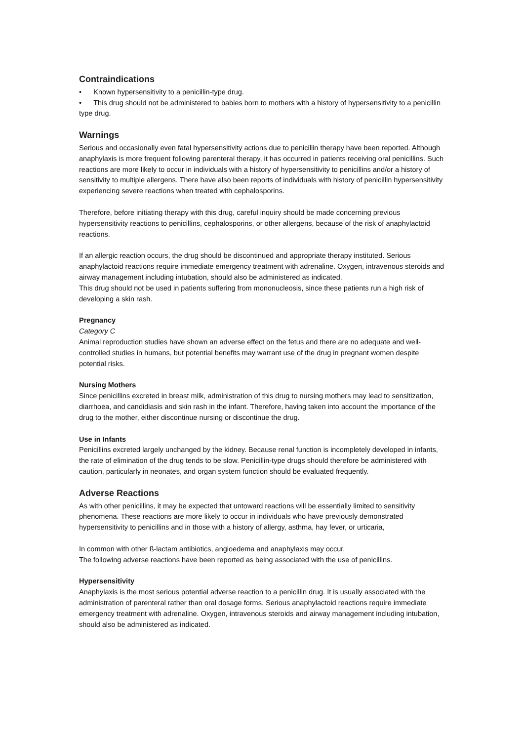Contraindications
• Known hypersensitivity to a penicillin-type drug.
• This drug should not be administered to babies born to mothers with a history of hypersensitivity to a penicillin type drug.
Warnings
Serious and occasionally even fatal hypersensitivity actions due to penicillin therapy have been reported. Although anaphylaxis is more frequent following parenteral therapy, it has occurred in patients receiving oral penicillins. Such reactions are more likely to occur in individuals with a history of hypersensitivity to penicillins and/or a history of sensitivity to multiple allergens. There have also been reports of individuals with history of penicillin hypersensitivity experiencing severe reactions when treated with cephalosporins.
Therefore, before initiating therapy with this drug, careful inquiry should be made concerning previous hypersensitivity reactions to penicillins, cephalosporins, or other allergens, because of the risk of anaphylactoid reactions.
If an allergic reaction occurs, the drug should be discontinued and appropriate therapy instituted. Serious anaphylactoid reactions require immediate emergency treatment with adrenaline. Oxygen, intravenous steroids and airway management including intubation, should also be administered as indicated.
This drug should not be used in patients suffering from mononucleosis, since these patients run a high risk of developing a skin rash.
Pregnancy
Category C
Animal reproduction studies have shown an adverse effect on the fetus and there are no adequate and well-controlled studies in humans, but potential benefits may warrant use of the drug in pregnant women despite potential risks.
Nursing Mothers
Since penicillins excreted in breast milk, administration of this drug to nursing mothers may lead to sensitization, diarrhoea, and candidiasis and skin rash in the infant. Therefore, having taken into account the importance of the drug to the mother, either discontinue nursing or discontinue the drug.
Use in Infants
Penicillins excreted largely unchanged by the kidney. Because renal function is incompletely developed in infants, the rate of elimination of the drug tends to be slow. Penicillin-type drugs should therefore be administered with caution, particularly in neonates, and organ system function should be evaluated frequently.
Adverse Reactions
As with other penicillins, it may be expected that untoward reactions will be essentially limited to sensitivity phenomena. These reactions are more likely to occur in individuals who have previously demonstrated hypersensitivity to penicillins and in those with a history of allergy, asthma, hay fever, or urticaria,
In common with other ß-lactam antibiotics, angioedema and anaphylaxis may occur.
The following adverse reactions have been reported as being associated with the use of penicillins.
Hypersensitivity
Anaphylaxis is the most serious potential adverse reaction to a penicillin drug. It is usually associated with the administration of parenteral rather than oral dosage forms. Serious anaphylactoid reactions require immediate emergency treatment with adrenaline. Oxygen, intravenous steroids and airway management including intubation, should also be administered as indicated.